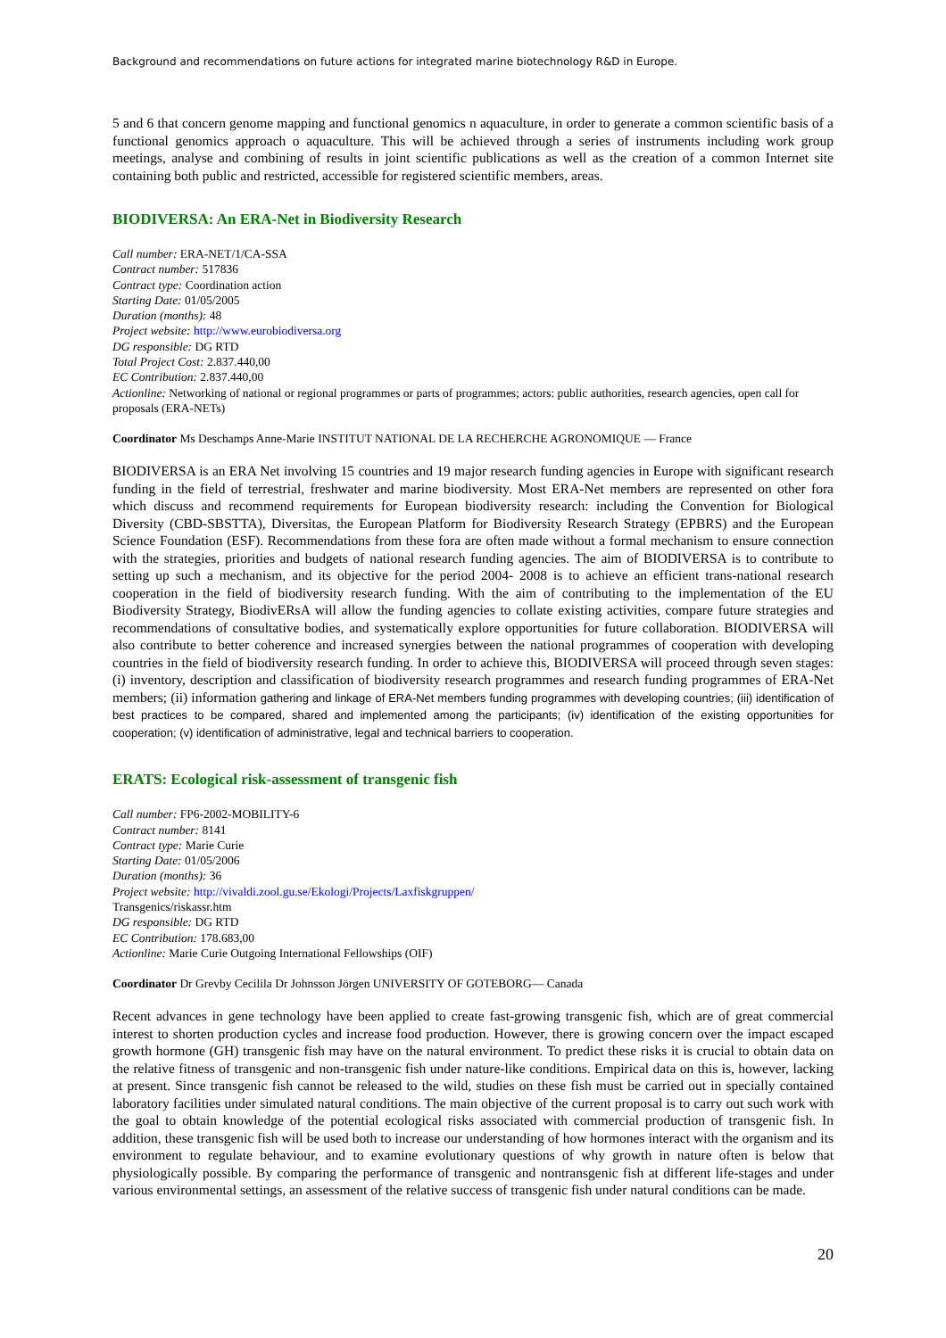Background and recommendations on future actions for integrated marine biotechnology R&D in Europe.
5 and 6 that concern genome mapping and functional genomics n aquaculture, in order to generate a common scientific basis of a functional genomics approach o aquaculture. This will be achieved through a series of instruments including work group meetings, analyse and combining of results in joint scientific publications as well as the creation of a common Internet site containing both public and restricted, accessible for registered scientific members, areas.
BIODIVERSA: An ERA-Net in Biodiversity Research
Call number: ERA-NET/1/CA-SSA
Contract number: 517836
Contract type: Coordination action
Starting Date: 01/05/2005
Duration (months): 48
Project website: http://www.eurobiodiversa.org
DG responsible: DG RTD
Total Project Cost: 2.837.440,00
EC Contribution: 2.837.440,00
Actionline: Networking of national or regional programmes or parts of programmes; actors: public authorities, research agencies, open call for proposals (ERA-NETs)
Coordinator Ms Deschamps Anne-Marie INSTITUT NATIONAL DE LA RECHERCHE AGRONOMIQUE — France
BIODIVERSA is an ERA Net involving 15 countries and 19 major research funding agencies in Europe with significant research funding in the field of terrestrial, freshwater and marine biodiversity. Most ERA-Net members are represented on other fora which discuss and recommend requirements for European biodiversity research: including the Convention for Biological Diversity (CBD-SBSTTA), Diversitas, the European Platform for Biodiversity Research Strategy (EPBRS) and the European Science Foundation (ESF). Recommendations from these fora are often made without a formal mechanism to ensure connection with the strategies, priorities and budgets of national research funding agencies. The aim of BIODIVERSA is to contribute to setting up such a mechanism, and its objective for the period 2004- 2008 is to achieve an efficient trans-national research cooperation in the field of biodiversity research funding. With the aim of contributing to the implementation of the EU Biodiversity Strategy, BiodivERsA will allow the funding agencies to collate existing activities, compare future strategies and recommendations of consultative bodies, and systematically explore opportunities for future collaboration. BIODIVERSA will also contribute to better coherence and increased synergies between the national programmes of cooperation with developing countries in the field of biodiversity research funding. In order to achieve this, BIODIVERSA will proceed through seven stages: (i) inventory, description and classification of biodiversity research programmes and research funding programmes of ERA-Net members; (ii) information gathering and linkage of ERA-Net members funding programmes with developing countries; (iii) identification of best practices to be compared, shared and implemented among the participants; (iv) identification of the existing opportunities for cooperation; (v) identification of administrative, legal and technical barriers to cooperation.
ERATS: Ecological risk-assessment of transgenic fish
Call number: FP6-2002-MOBILITY-6
Contract number: 8141
Contract type: Marie Curie
Starting Date: 01/05/2006
Duration (months): 36
Project website: http://vivaldi.zool.gu.se/Ekologi/Projects/Laxfiskgruppen/
Transgenics/riskassr.htm
DG responsible: DG RTD
EC Contribution: 178.683,00
Actionline: Marie Curie Outgoing International Fellowships (OIF)
Coordinator Dr Grevby Cecilila Dr Johnsson Jörgen UNIVERSITY OF GOTEBORG— Canada
Recent advances in gene technology have been applied to create fast-growing transgenic fish, which are of great commercial interest to shorten production cycles and increase food production. However, there is growing concern over the impact escaped growth hormone (GH) transgenic fish may have on the natural environment. To predict these risks it is crucial to obtain data on the relative fitness of transgenic and non-transgenic fish under nature-like conditions. Empirical data on this is, however, lacking at present. Since transgenic fish cannot be released to the wild, studies on these fish must be carried out in specially contained laboratory facilities under simulated natural conditions. The main objective of the current proposal is to carry out such work with the goal to obtain knowledge of the potential ecological risks associated with commercial production of transgenic fish. In addition, these transgenic fish will be used both to increase our understanding of how hormones interact with the organism and its environment to regulate behaviour, and to examine evolutionary questions of why growth in nature often is below that physiologically possible. By comparing the performance of transgenic and nontransgenic fish at different life-stages and under various environmental settings, an assessment of the relative success of transgenic fish under natural conditions can be made.
20